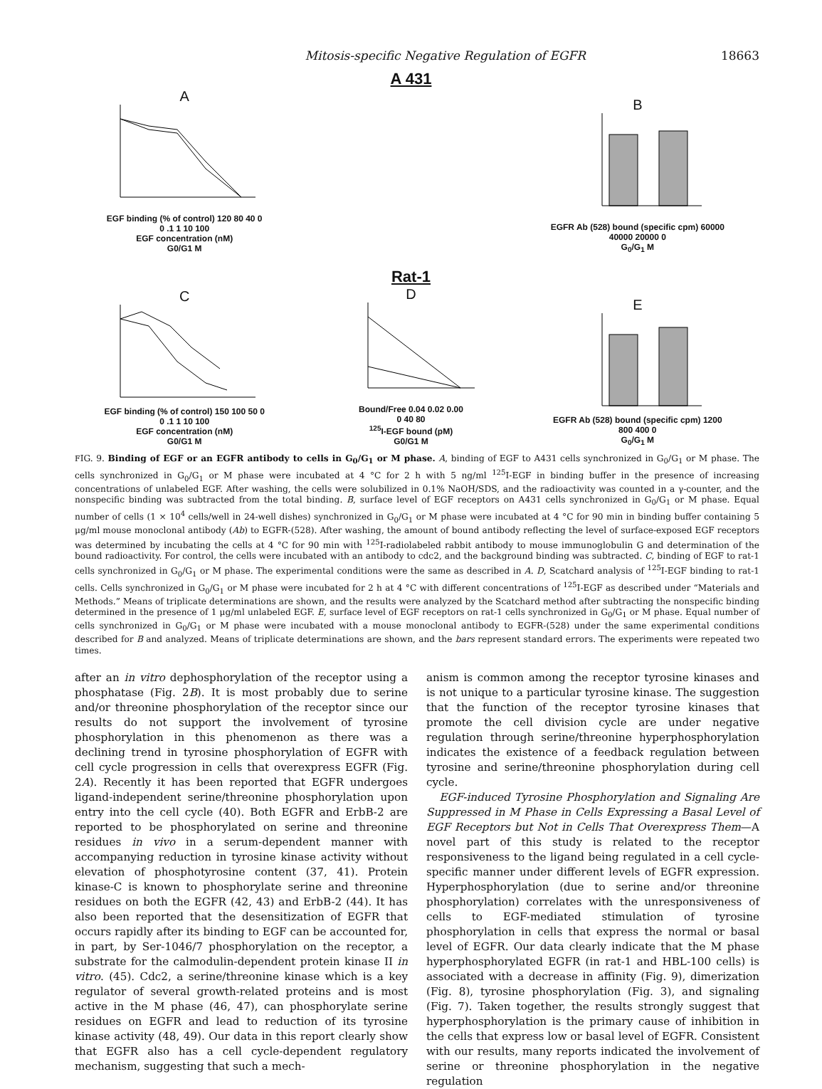Mitosis-specific Negative Regulation of EGFR 18663
A 431
A
EGF binding (% of control) 120 80 40 0
0 .1 1 10 100
EGF concentration (nM)
G0/G1 M
B
EGFR Ab (528) bound (specific cpm) 60000 40000 20000 0
G<sub>0</sub>/G<sub>1</sub> M
Rat-1
C
EGF binding (% of control) 150 100 50 0
0 .1 1 10 100
EGF concentration (nM)
G0/G1 M
D
Bound/Free 0.04 0.02 0.00
0 40 80
<sup>125</sup>I-EGF bound (pM)
G0/G1 M
E
EGFR Ab (528) bound (specific cpm) 1200 800 400 0
G<sub>0</sub>/G<sub>1</sub> M
FIG. 9. Binding of EGF or an EGFR antibody to cells in G<sub>0</sub>/G<sub>1</sub> or M phase. A, binding of EGF to A431 cells synchronized in G<sub>0</sub>/G<sub>1</sub> or M phase. The cells synchronized in G<sub>0</sub>/G<sub>1</sub> or M phase were incubated at 4 °C for 2 h with 5 ng/ml <sup>125</sup>I-EGF in binding buffer in the presence of increasing concentrations of unlabeled EGF. After washing, the cells were solubilized in 0.1% NaOH/SDS, and the radioactivity was counted in a γ-counter, and the nonspecific binding was subtracted from the total binding. B, surface level of EGF receptors on A431 cells synchronized in G<sub>0</sub>/G<sub>1</sub> or M phase. Equal number of cells (1 × 10<sup>4</sup> cells/well in 24-well dishes) synchronized in G<sub>0</sub>/G<sub>1</sub> or M phase were incubated at 4 °C for 90 min in binding buffer containing 5 μg/ml mouse monoclonal antibody (Ab) to EGFR-(528). After washing, the amount of bound antibody reflecting the level of surface-exposed EGF receptors was determined by incubating the cells at 4 °C for 90 min with <sup>125</sup>I-radiolabeled rabbit antibody to mouse immunoglobulin G and determination of the bound radioactivity. For control, the cells were incubated with an antibody to cdc2, and the background binding was subtracted. C, binding of EGF to rat-1 cells synchronized in G<sub>0</sub>/G<sub>1</sub> or M phase. The experimental conditions were the same as described in A. D, Scatchard analysis of <sup>125</sup>I-EGF binding to rat-1 cells. Cells synchronized in G<sub>0</sub>/G<sub>1</sub> or M phase were incubated for 2 h at 4 °C with different concentrations of <sup>125</sup>I-EGF as described under “Materials and Methods.” Means of triplicate determinations are shown, and the results were analyzed by the Scatchard method after subtracting the nonspecific binding determined in the presence of 1 μg/ml unlabeled EGF. E, surface level of EGF receptors on rat-1 cells synchronized in G<sub>0</sub>/G<sub>1</sub> or M phase. Equal number of cells synchronized in G<sub>0</sub>/G<sub>1</sub> or M phase were incubated with a mouse monoclonal antibody to EGFR-(528) under the same experimental conditions described for B and analyzed. Means of triplicate determinations are shown, and the bars represent standard errors. The experiments were repeated two times.
after an in vitro dephosphorylation of the receptor using a phosphatase (Fig. 2B). It is most probably due to serine and/or threonine phosphorylation of the receptor since our results do not support the involvement of tyrosine phosphorylation in this phenomenon as there was a declining trend in tyrosine phosphorylation of EGFR with cell cycle progression in cells that overexpress EGFR (Fig. 2A). Recently it has been reported that EGFR undergoes ligand-independent serine/threonine phosphorylation upon entry into the cell cycle (40). Both EGFR and ErbB-2 are reported to be phosphorylated on serine and threonine residues in vivo in a serum-dependent manner with accompanying reduction in tyrosine kinase activity without elevation of phosphotyrosine content (37, 41). Protein kinase-C is known to phosphorylate serine and threonine residues on both the EGFR (42, 43) and ErbB-2 (44). It has also been reported that the desensitization of EGFR that occurs rapidly after its binding to EGF can be accounted for, in part, by Ser-1046/7 phosphorylation on the receptor, a substrate for the calmodulin-dependent protein kinase II in vitro. (45). Cdc2, a serine/threonine kinase which is a key regulator of several growth-related proteins and is most active in the M phase (46, 47), can phosphorylate serine residues on EGFR and lead to reduction of its tyrosine kinase activity (48, 49). Our data in this report clearly show that EGFR also has a cell cycle-dependent regulatory mechanism, suggesting that such a mech-
anism is common among the receptor tyrosine kinases and is not unique to a particular tyrosine kinase. The suggestion that the function of the receptor tyrosine kinases that promote the cell division cycle are under negative regulation through serine/threonine hyperphosphorylation indicates the existence of a feedback regulation between tyrosine and serine/threonine phosphorylation during cell cycle.
EGF-induced Tyrosine Phosphorylation and Signaling Are Suppressed in M Phase in Cells Expressing a Basal Level of EGF Receptors but Not in Cells That Overexpress Them—A novel part of this study is related to the receptor responsiveness to the ligand being regulated in a cell cycle-specific manner under different levels of EGFR expression. Hyperphosphorylation (due to serine and/or threonine phosphorylation) correlates with the unresponsiveness of cells to EGF-mediated stimulation of tyrosine phosphorylation in cells that express the normal or basal level of EGFR. Our data clearly indicate that the M phase hyperphosphorylated EGFR (in rat-1 and HBL-100 cells) is associated with a decrease in affinity (Fig. 9), dimerization (Fig. 8), tyrosine phosphorylation (Fig. 3), and signaling (Fig. 7). Taken together, the results strongly suggest that hyperphosphorylation is the primary cause of inhibition in the cells that express low or basal level of EGFR. Consistent with our results, many reports indicated the involvement of serine or threonine phosphorylation in the negative regulation